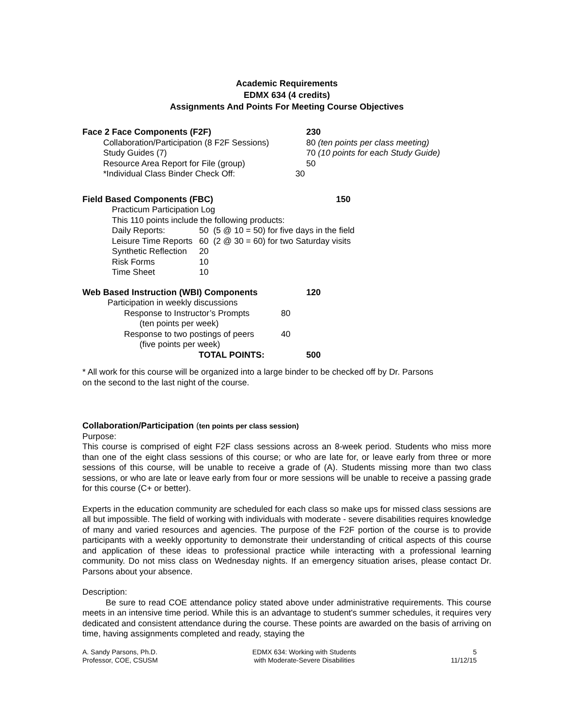Academic Requirements
EDMX 634 (4 credits)
Assignments And Points For Meeting Course Objectives
| Face 2 Face Components (F2F) | | 230 |
| Collaboration/Participation (8 F2F Sessions) | | 80 (ten points per class meeting) |
| Study Guides (7) | | 70 (10 points for each Study Guide) |
| Resource Area Report for File (group) | | 50 |
| *Individual Class Binder Check Off: | 30 | |
| Field Based Components (FBC) | | 150 |
| Practicum Participation Log | | |
| This 110 points include the following products: | | |
| Daily Reports: | 50 (5 @ 10 = 50) for five days in the field | |
| Leisure Time Reports | 60 (2 @ 30 = 60) for two Saturday visits | |
| Synthetic Reflection | 20 | |
| Risk Forms | 10 | |
| Time Sheet | 10 | |
| Web Based Instruction (WBI) Components | | 120 |
| Participation in weekly discussions | | |
| Response to Instructor’s Prompts | 80 | |
| (ten points per week) | | |
| Response to two postings of peers | 40 | |
| (five points per week) | | |
| TOTAL POINTS: | | 500 |
* All work for this course will be organized into a large binder to be checked off by Dr. Parsons
on the second to the last night of the course.
Collaboration/Participation (ten points per class session)
Purpose:
This course is comprised of eight F2F class sessions across an 8-week period. Students who miss more than one of the eight class sessions of this course; or who are late for, or leave early from three or more sessions of this course, will be unable to receive a grade of (A). Students missing more than two class sessions, or who are late or leave early from four or more sessions will be unable to receive a passing grade for this course (C+ or better).
Experts in the education community are scheduled for each class so make ups for missed class sessions are all but impossible. The field of working with individuals with moderate - severe disabilities requires knowledge of many and varied resources and agencies. The purpose of the F2F portion of the course is to provide participants with a weekly opportunity to demonstrate their understanding of critical aspects of this course and application of these ideas to professional practice while interacting with a professional learning community. Do not miss class on Wednesday nights. If an emergency situation arises, please contact Dr. Parsons about your absence.
Description:
Be sure to read COE attendance policy stated above under administrative requirements. This course meets in an intensive time period. While this is an advantage to student's summer schedules, it requires very dedicated and consistent attendance during the course. These points are awarded on the basis of arriving on time, having assignments completed and ready, staying the
A. Sandy Parsons, Ph.D.
Professor, COE, CSUSM
EDMX 634: Working with Students
with Moderate-Severe Disabilities
5
11/12/15